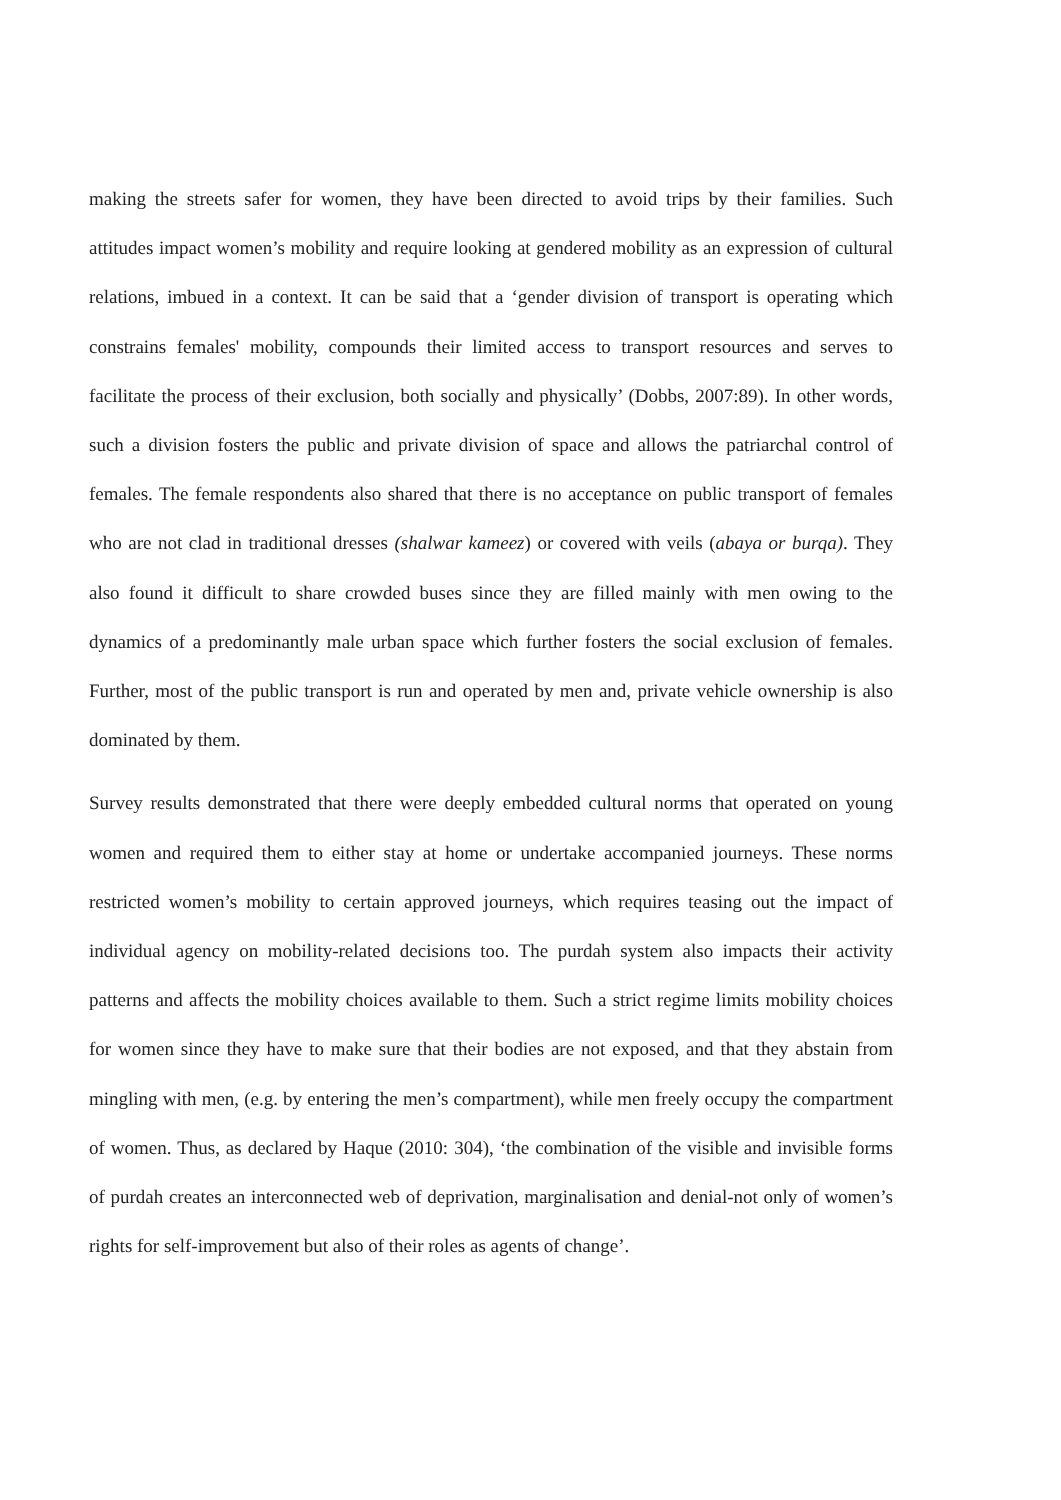making the streets safer for women, they have been directed to avoid trips by their families. Such attitudes impact women’s mobility and require looking at gendered mobility as an expression of cultural relations, imbued in a context. It can be said that a ‘gender division of transport is operating which constrains females' mobility, compounds their limited access to transport resources and serves to facilitate the process of their exclusion, both socially and physically’ (Dobbs, 2007:89). In other words, such a division fosters the public and private division of space and allows the patriarchal control of females. The female respondents also shared that there is no acceptance on public transport of females who are not clad in traditional dresses (shalwar kameez) or covered with veils (abaya or burqa). They also found it difficult to share crowded buses since they are filled mainly with men owing to the dynamics of a predominantly male urban space which further fosters the social exclusion of females. Further, most of the public transport is run and operated by men and, private vehicle ownership is also dominated by them.
Survey results demonstrated that there were deeply embedded cultural norms that operated on young women and required them to either stay at home or undertake accompanied journeys. These norms restricted women’s mobility to certain approved journeys, which requires teasing out the impact of individual agency on mobility-related decisions too. The purdah system also impacts their activity patterns and affects the mobility choices available to them. Such a strict regime limits mobility choices for women since they have to make sure that their bodies are not exposed, and that they abstain from mingling with men, (e.g. by entering the men’s compartment), while men freely occupy the compartment of women. Thus, as declared by Haque (2010: 304), ‘the combination of the visible and invisible forms of purdah creates an interconnected web of deprivation, marginalisation and denial-not only of women’s rights for self-improvement but also of their roles as agents of change’.